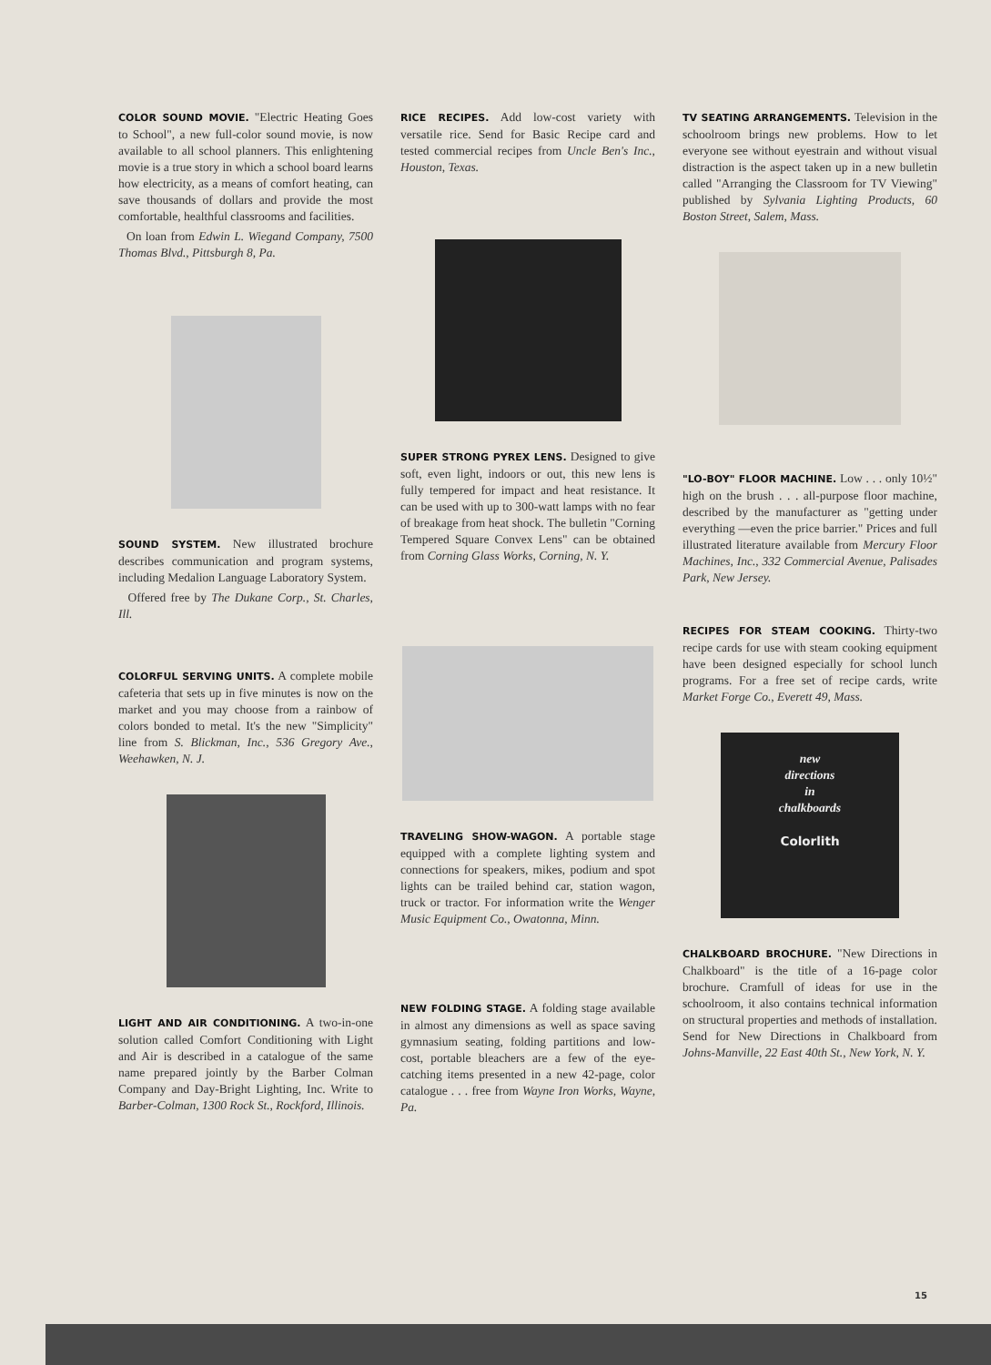COLOR SOUND MOVIE. "Electric Heating Goes to School", a new full-color sound movie, is now available to all school planners. This enlightening movie is a true story in which a school board learns how electricity, as a means of comfort heating, can save thousands of dollars and provide the most comfortable, healthful classrooms and facilities.
On loan from Edwin L. Wiegand Company, 7500 Thomas Blvd., Pittsburgh 8, Pa.
SOUND SYSTEM. New illustrated brochure describes communication and program systems, including Medalion Language Laboratory System.
Offered free by The Dukane Corp., St. Charles, Ill.
COLORFUL SERVING UNITS. A complete mobile cafeteria that sets up in five minutes is now on the market and you may choose from a rainbow of colors bonded to metal. It's the new "Simplicity" line from S. Blickman, Inc., 536 Gregory Ave., Weehawken, N. J.
LIGHT AND AIR CONDITIONING. A two-in-one solution called Comfort Conditioning with Light and Air is described in a catalogue of the same name prepared jointly by the Barber Colman Company and Day-Bright Lighting, Inc. Write to Barber-Colman, 1300 Rock St., Rockford, Illinois.
RICE RECIPES. Add low-cost variety with versatile rice. Send for Basic Recipe card and tested commercial recipes from Uncle Ben's Inc., Houston, Texas.
SUPER STRONG PYREX LENS. Designed to give soft, even light, indoors or out, this new lens is fully tempered for impact and heat resistance. It can be used with up to 300-watt lamps with no fear of breakage from heat shock. The bulletin "Corning Tempered Square Convex Lens" can be obtained from Corning Glass Works, Corning, N. Y.
TRAVELING SHOW-WAGON. A portable stage equipped with a complete lighting system and connections for speakers, mikes, podium and spot lights can be trailed behind car, station wagon, truck or tractor. For information write the Wenger Music Equipment Co., Owatonna, Minn.
NEW FOLDING STAGE. A folding stage available in almost any dimensions as well as space saving gymnasium seating, folding partitions and low-cost, portable bleachers are a few of the eye-catching items presented in a new 42-page, color catalogue . . . free from Wayne Iron Works, Wayne, Pa.
TV SEATING ARRANGEMENTS. Television in the schoolroom brings new problems. How to let everyone see without eyestrain and without visual distraction is the aspect taken up in a new bulletin called "Arranging the Classroom for TV Viewing" published by Sylvania Lighting Products, 60 Boston Street, Salem, Mass.
"LO-BOY" FLOOR MACHINE. Low . . . only 10½" high on the brush . . . all-purpose floor machine, described by the manufacturer as "getting under everything —even the price barrier." Prices and full illustrated literature available from Mercury Floor Machines, Inc., 332 Commercial Avenue, Palisades Park, New Jersey.
RECIPES FOR STEAM COOKING. Thirty-two recipe cards for use with steam cooking equipment have been designed especially for school lunch programs. For a free set of recipe cards, write Market Forge Co., Everett 49, Mass.
new
directions
in
chalkboards
Colorlith
CHALKBOARD BROCHURE. "New Directions in Chalkboard" is the title of a 16-page color brochure. Cramfull of ideas for use in the schoolroom, it also contains technical information on structural properties and methods of installation. Send for New Directions in Chalkboard from Johns-Manville, 22 East 40th St., New York, N. Y.
15